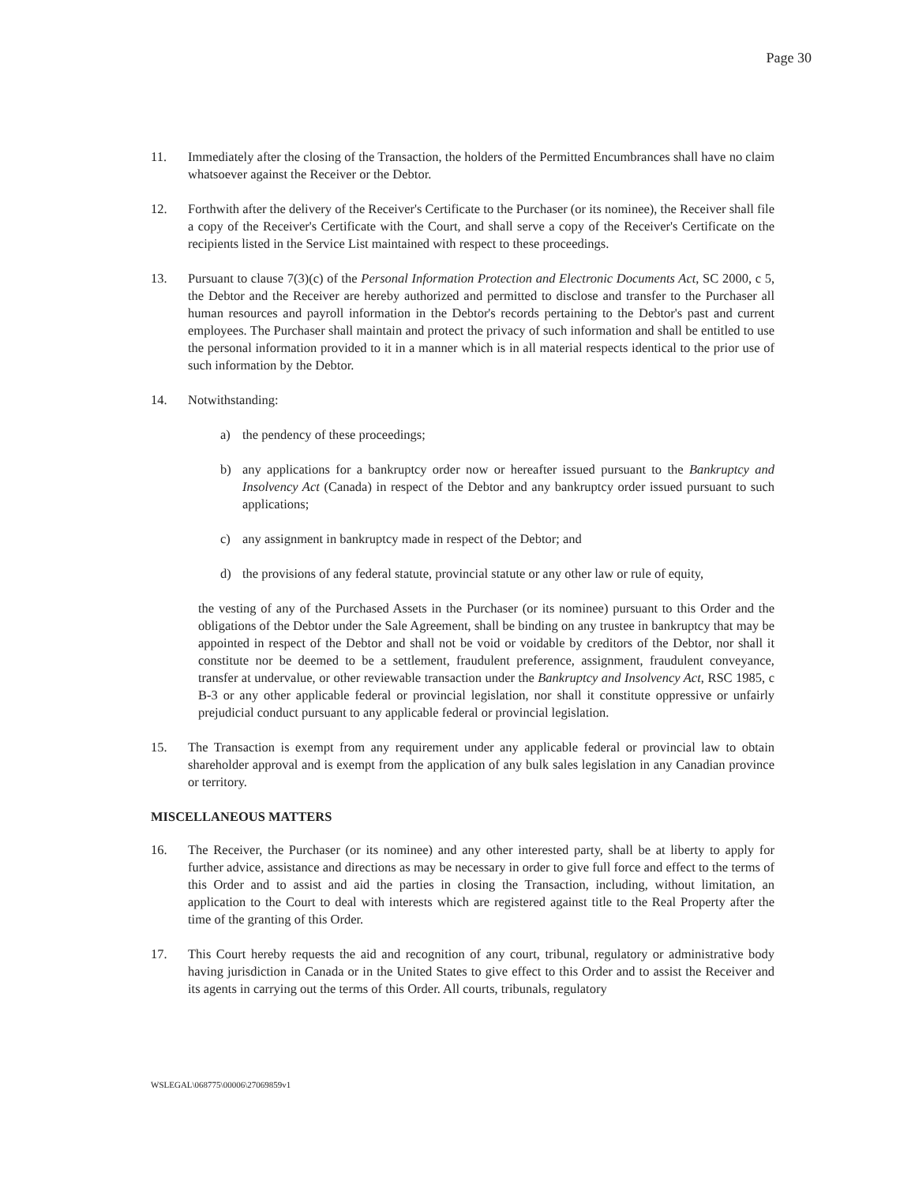Page 30
11. Immediately after the closing of the Transaction, the holders of the Permitted Encumbrances shall have no claim whatsoever against the Receiver or the Debtor.
12. Forthwith after the delivery of the Receiver's Certificate to the Purchaser (or its nominee), the Receiver shall file a copy of the Receiver's Certificate with the Court, and shall serve a copy of the Receiver's Certificate on the recipients listed in the Service List maintained with respect to these proceedings.
13. Pursuant to clause 7(3)(c) of the Personal Information Protection and Electronic Documents Act, SC 2000, c 5, the Debtor and the Receiver are hereby authorized and permitted to disclose and transfer to the Purchaser all human resources and payroll information in the Debtor's records pertaining to the Debtor's past and current employees. The Purchaser shall maintain and protect the privacy of such information and shall be entitled to use the personal information provided to it in a manner which is in all material respects identical to the prior use of such information by the Debtor.
14. Notwithstanding:
a) the pendency of these proceedings;
b) any applications for a bankruptcy order now or hereafter issued pursuant to the Bankruptcy and Insolvency Act (Canada) in respect of the Debtor and any bankruptcy order issued pursuant to such applications;
c) any assignment in bankruptcy made in respect of the Debtor; and
d) the provisions of any federal statute, provincial statute or any other law or rule of equity,
the vesting of any of the Purchased Assets in the Purchaser (or its nominee) pursuant to this Order and the obligations of the Debtor under the Sale Agreement, shall be binding on any trustee in bankruptcy that may be appointed in respect of the Debtor and shall not be void or voidable by creditors of the Debtor, nor shall it constitute nor be deemed to be a settlement, fraudulent preference, assignment, fraudulent conveyance, transfer at undervalue, or other reviewable transaction under the Bankruptcy and Insolvency Act, RSC 1985, c B-3 or any other applicable federal or provincial legislation, nor shall it constitute oppressive or unfairly prejudicial conduct pursuant to any applicable federal or provincial legislation.
15. The Transaction is exempt from any requirement under any applicable federal or provincial law to obtain shareholder approval and is exempt from the application of any bulk sales legislation in any Canadian province or territory.
MISCELLANEOUS MATTERS
16. The Receiver, the Purchaser (or its nominee) and any other interested party, shall be at liberty to apply for further advice, assistance and directions as may be necessary in order to give full force and effect to the terms of this Order and to assist and aid the parties in closing the Transaction, including, without limitation, an application to the Court to deal with interests which are registered against title to the Real Property after the time of the granting of this Order.
17. This Court hereby requests the aid and recognition of any court, tribunal, regulatory or administrative body having jurisdiction in Canada or in the United States to give effect to this Order and to assist the Receiver and its agents in carrying out the terms of this Order. All courts, tribunals, regulatory
WSLEGAL\068775\00006\27069859v1